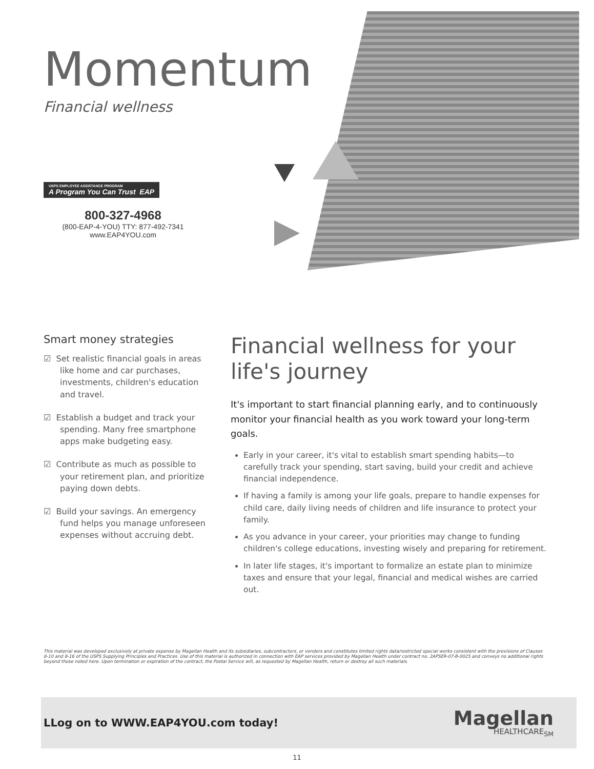Momentum
Financial wellness
USPS EMPLOYEE ASSISTANCE PROGRAM A Program You Can Trust EAP
800-327-4968
(800-EAP-4-YOU) TTY: 877-492-7341
www.EAP4YOU.com
Smart money strategies
☑ Set realistic financial goals in areas like home and car purchases, investments, children's education and travel.
☑ Establish a budget and track your spending. Many free smartphone apps make budgeting easy.
☑ Contribute as much as possible to your retirement plan, and prioritize paying down debts.
☑ Build your savings. An emergency fund helps you manage unforeseen expenses without accruing debt.
Financial wellness for your life's journey
It's important to start financial planning early, and to continuously monitor your financial health as you work toward your long-term goals.
Early in your career, it's vital to establish smart spending habits—to carefully track your spending, start saving, build your credit and achieve financial independence.
If having a family is among your life goals, prepare to handle expenses for child care, daily living needs of children and life insurance to protect your family.
As you advance in your career, your priorities may change to funding children's college educations, investing wisely and preparing for retirement.
In later life stages, it's important to formalize an estate plan to minimize taxes and ensure that your legal, financial and medical wishes are carried out.
This material was developed exclusively at private expense by Magellan Health and its subsidiaries, subcontractors, or vendors and constitutes limited rights data/restricted special works consistent with the provisions of Clauses 8-10 and 8-16 of the USPS Supplying Principles and Practices. Use of this material is authorized in connection with EAP services provided by Magellan Health under contract no. 2APSER-07-B-0025 and conveys no additional rights beyond those noted here. Upon termination or expiration of the contract, the Postal Service will, as requested by Magellan Health, return or destroy all such materials.
LLog on to WWW.EAP4YOU.com today!
Magellan
HEALTHCARE<sub>SM</sub>
11